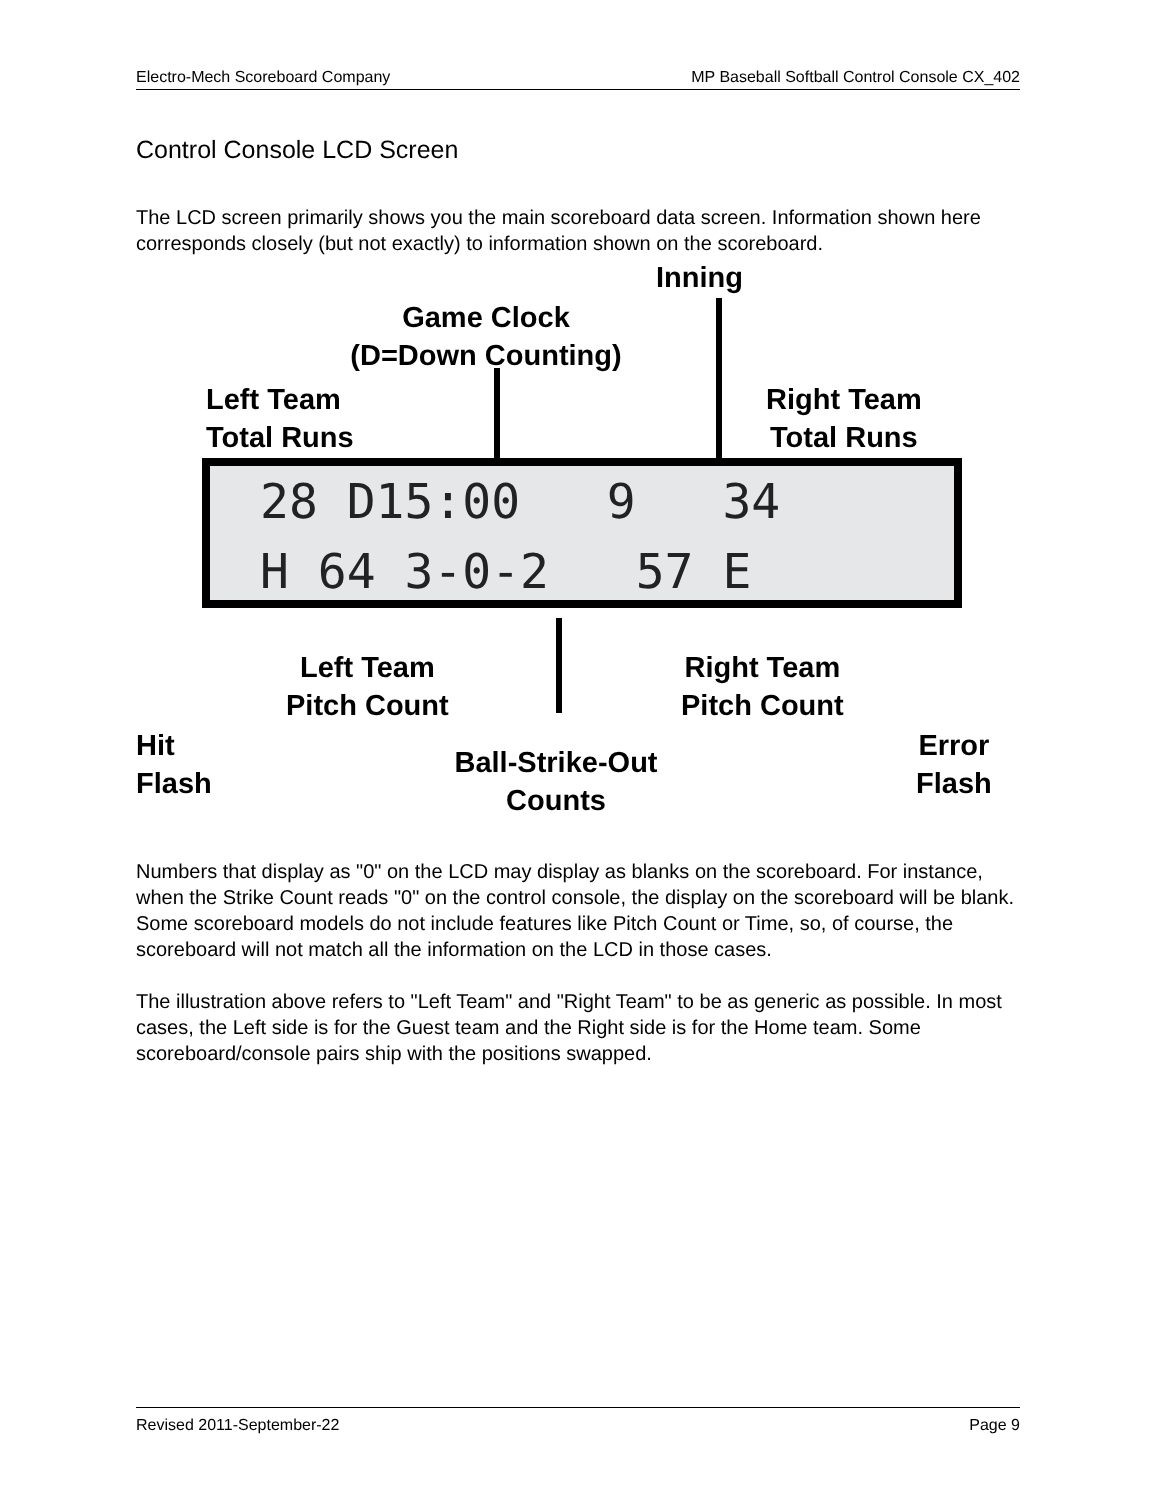Electro-Mech Scoreboard Company MP Baseball Softball Control Console CX_402
Control Console LCD Screen
The LCD screen primarily shows you the main scoreboard data screen. Information shown here corresponds closely (but not exactly) to information shown on the scoreboard.
Inning
Game Clock
(D=Down Counting)
Left Team
Total Runs
Right Team
Total Runs
28 D15:00 9 34 H 64 3-0-2 57 E
Left Team
Pitch Count
Right Team
Pitch Count
Hit
Flash
Ball-Strike-Out
Counts
Error
Flash
Numbers that display as "0" on the LCD may display as blanks on the scoreboard. For instance, when the Strike Count reads "0" on the control console, the display on the scoreboard will be blank. Some scoreboard models do not include features like Pitch Count or Time, so, of course, the scoreboard will not match all the information on the LCD in those cases.
The illustration above refers to "Left Team" and "Right Team" to be as generic as possible. In most cases, the Left side is for the Guest team and the Right side is for the Home team. Some scoreboard/console pairs ship with the positions swapped.
Revised 2011-September-22 Page 9